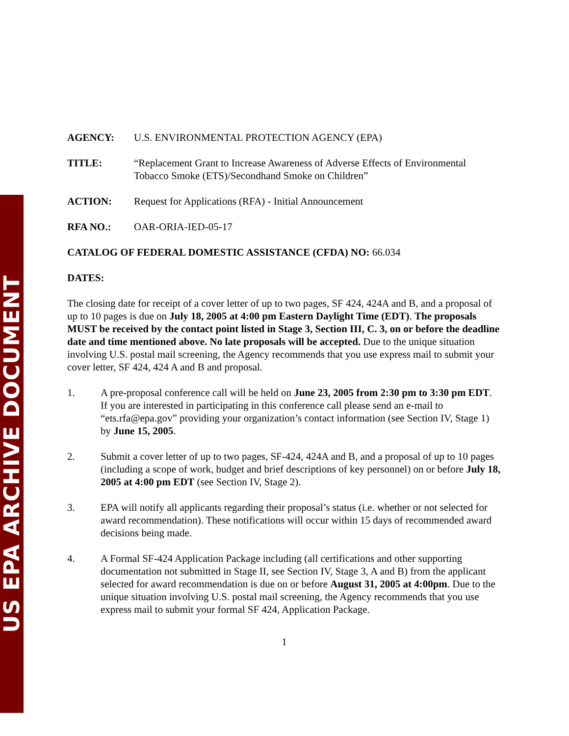US EPA ARCHIVE DOCUMENT
AGENCY: U.S. ENVIRONMENTAL PROTECTION AGENCY (EPA)
TITLE: “Replacement Grant to Increase Awareness of Adverse Effects of Environmental Tobacco Smoke (ETS)/Secondhand Smoke on Children”
ACTION: Request for Applications (RFA) - Initial Announcement
RFA NO.: OAR-ORIA-IED-05-17
CATALOG OF FEDERAL DOMESTIC ASSISTANCE (CFDA) NO: 66.034
DATES:
The closing date for receipt of a cover letter of up to two pages, SF 424, 424A and B, and a proposal of up to 10 pages is due on July 18, 2005 at 4:00 pm Eastern Daylight Time (EDT). The proposals MUST be received by the contact point listed in Stage 3, Section III, C. 3, on or before the deadline date and time mentioned above. No late proposals will be accepted. Due to the unique situation involving U.S. postal mail screening, the Agency recommends that you use express mail to submit your cover letter, SF 424, 424 A and B and proposal.
1. A pre-proposal conference call will be held on June 23, 2005 from 2:30 pm to 3:30 pm EDT. If you are interested in participating in this conference call please send an e-mail to “ets.rfa@epa.gov” providing your organization’s contact information (see Section IV, Stage 1) by June 15, 2005.
2. Submit a cover letter of up to two pages, SF-424, 424A and B, and a proposal of up to 10 pages (including a scope of work, budget and brief descriptions of key personnel) on or before July 18, 2005 at 4:00 pm EDT (see Section IV, Stage 2).
3. EPA will notify all applicants regarding their proposal’s status (i.e. whether or not selected for award recommendation). These notifications will occur within 15 days of recommended award decisions being made.
4. A Formal SF-424 Application Package including (all certifications and other supporting documentation not submitted in Stage II, see Section IV, Stage 3, A and B) from the applicant selected for award recommendation is due on or before August 31, 2005 at 4:00pm. Due to the unique situation involving U.S. postal mail screening, the Agency recommends that you use express mail to submit your formal SF 424, Application Package.
1